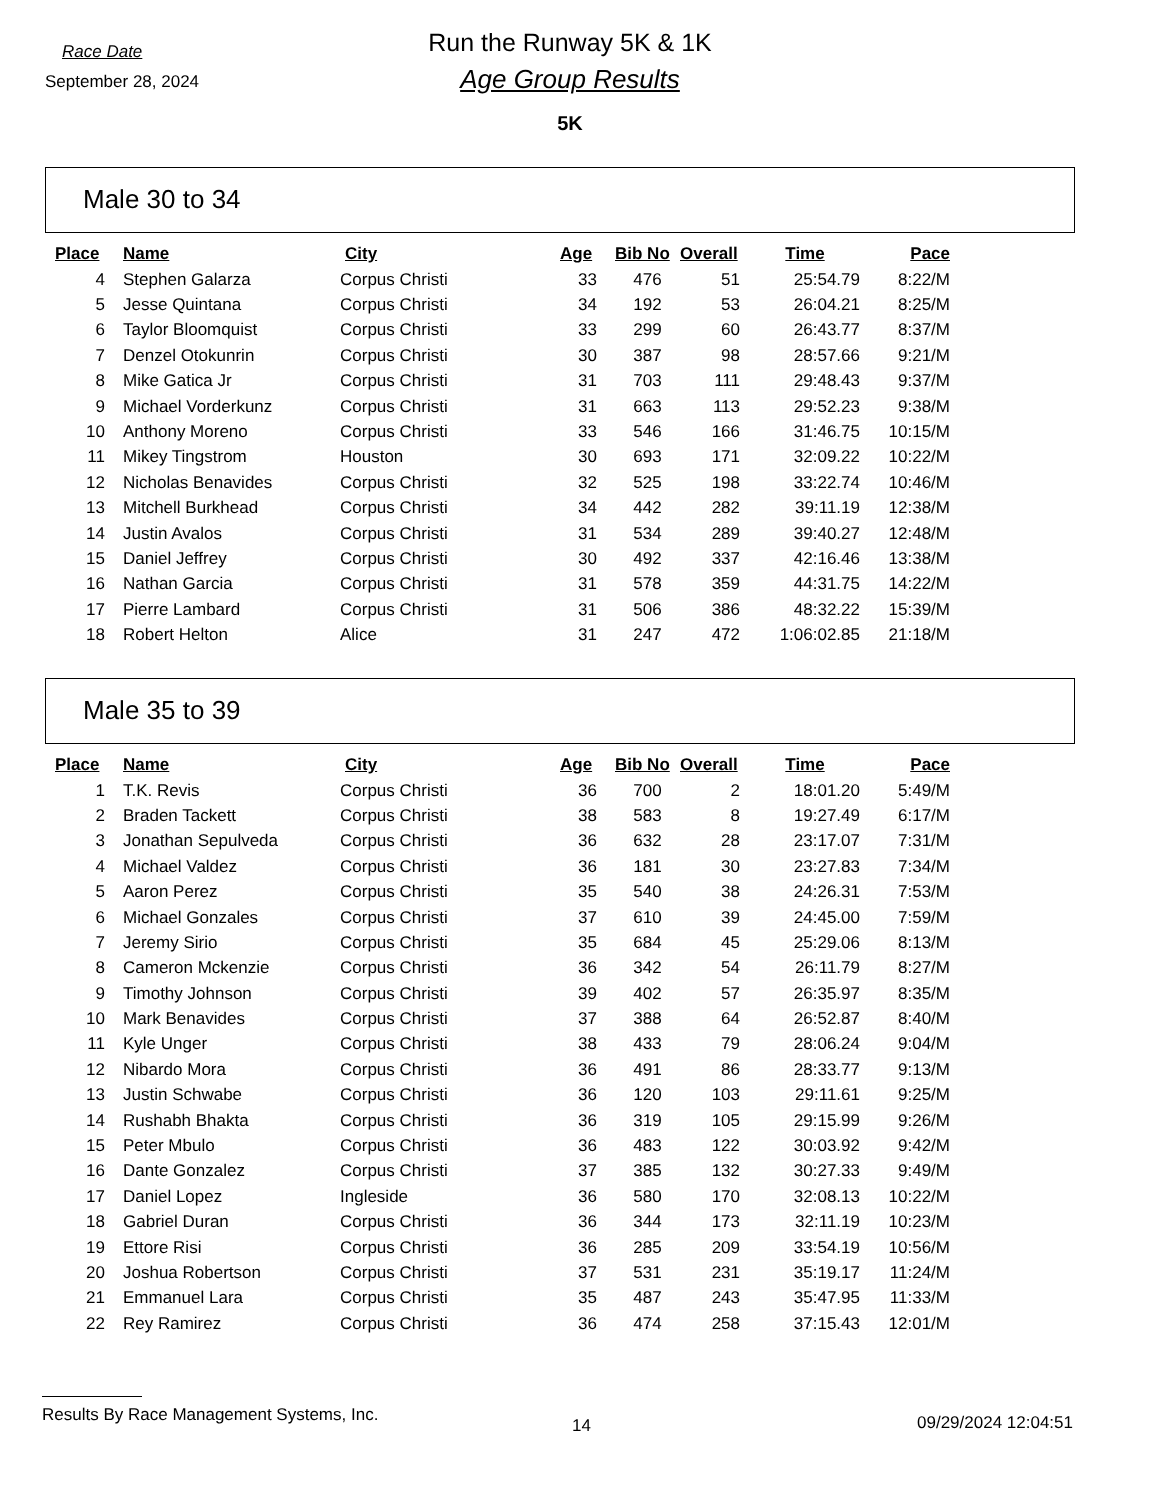Race Date
September 28, 2024
Run the Runway 5K & 1K
Age Group Results
5K
Male 30 to 34
| Place | Name | City | Age | Bib No | Overall | Time | Pace |
| --- | --- | --- | --- | --- | --- | --- | --- |
| 4 | Stephen Galarza | Corpus Christi | 33 | 476 | 51 | 25:54.79 | 8:22/M |
| 5 | Jesse Quintana | Corpus Christi | 34 | 192 | 53 | 26:04.21 | 8:25/M |
| 6 | Taylor Bloomquist | Corpus Christi | 33 | 299 | 60 | 26:43.77 | 8:37/M |
| 7 | Denzel Otokunrin | Corpus Christi | 30 | 387 | 98 | 28:57.66 | 9:21/M |
| 8 | Mike Gatica Jr | Corpus Christi | 31 | 703 | 111 | 29:48.43 | 9:37/M |
| 9 | Michael Vorderkunz | Corpus Christi | 31 | 663 | 113 | 29:52.23 | 9:38/M |
| 10 | Anthony Moreno | Corpus Christi | 33 | 546 | 166 | 31:46.75 | 10:15/M |
| 11 | Mikey Tingstrom | Houston | 30 | 693 | 171 | 32:09.22 | 10:22/M |
| 12 | Nicholas Benavides | Corpus Christi | 32 | 525 | 198 | 33:22.74 | 10:46/M |
| 13 | Mitchell Burkhead | Corpus Christi | 34 | 442 | 282 | 39:11.19 | 12:38/M |
| 14 | Justin Avalos | Corpus Christi | 31 | 534 | 289 | 39:40.27 | 12:48/M |
| 15 | Daniel Jeffrey | Corpus Christi | 30 | 492 | 337 | 42:16.46 | 13:38/M |
| 16 | Nathan Garcia | Corpus Christi | 31 | 578 | 359 | 44:31.75 | 14:22/M |
| 17 | Pierre Lambard | Corpus Christi | 31 | 506 | 386 | 48:32.22 | 15:39/M |
| 18 | Robert Helton | Alice | 31 | 247 | 472 | 1:06:02.85 | 21:18/M |
Male 35 to 39
| Place | Name | City | Age | Bib No | Overall | Time | Pace |
| --- | --- | --- | --- | --- | --- | --- | --- |
| 1 | T.K. Revis | Corpus Christi | 36 | 700 | 2 | 18:01.20 | 5:49/M |
| 2 | Braden Tackett | Corpus Christi | 38 | 583 | 8 | 19:27.49 | 6:17/M |
| 3 | Jonathan Sepulveda | Corpus Christi | 36 | 632 | 28 | 23:17.07 | 7:31/M |
| 4 | Michael Valdez | Corpus Christi | 36 | 181 | 30 | 23:27.83 | 7:34/M |
| 5 | Aaron Perez | Corpus Christi | 35 | 540 | 38 | 24:26.31 | 7:53/M |
| 6 | Michael Gonzales | Corpus Christi | 37 | 610 | 39 | 24:45.00 | 7:59/M |
| 7 | Jeremy Sirio | Corpus Christi | 35 | 684 | 45 | 25:29.06 | 8:13/M |
| 8 | Cameron Mckenzie | Corpus Christi | 36 | 342 | 54 | 26:11.79 | 8:27/M |
| 9 | Timothy Johnson | Corpus Christi | 39 | 402 | 57 | 26:35.97 | 8:35/M |
| 10 | Mark Benavides | Corpus Christi | 37 | 388 | 64 | 26:52.87 | 8:40/M |
| 11 | Kyle Unger | Corpus Christi | 38 | 433 | 79 | 28:06.24 | 9:04/M |
| 12 | Nibardo Mora | Corpus Christi | 36 | 491 | 86 | 28:33.77 | 9:13/M |
| 13 | Justin Schwabe | Corpus Christi | 36 | 120 | 103 | 29:11.61 | 9:25/M |
| 14 | Rushabh Bhakta | Corpus Christi | 36 | 319 | 105 | 29:15.99 | 9:26/M |
| 15 | Peter Mbulo | Corpus Christi | 36 | 483 | 122 | 30:03.92 | 9:42/M |
| 16 | Dante Gonzalez | Corpus Christi | 37 | 385 | 132 | 30:27.33 | 9:49/M |
| 17 | Daniel Lopez | Ingleside | 36 | 580 | 170 | 32:08.13 | 10:22/M |
| 18 | Gabriel Duran | Corpus Christi | 36 | 344 | 173 | 32:11.19 | 10:23/M |
| 19 | Ettore Risi | Corpus Christi | 36 | 285 | 209 | 33:54.19 | 10:56/M |
| 20 | Joshua Robertson | Corpus Christi | 37 | 531 | 231 | 35:19.17 | 11:24/M |
| 21 | Emmanuel Lara | Corpus Christi | 35 | 487 | 243 | 35:47.95 | 11:33/M |
| 22 | Rey Ramirez | Corpus Christi | 36 | 474 | 258 | 37:15.43 | 12:01/M |
Results By Race Management Systems, Inc.
14 09/29/2024 12:04:51